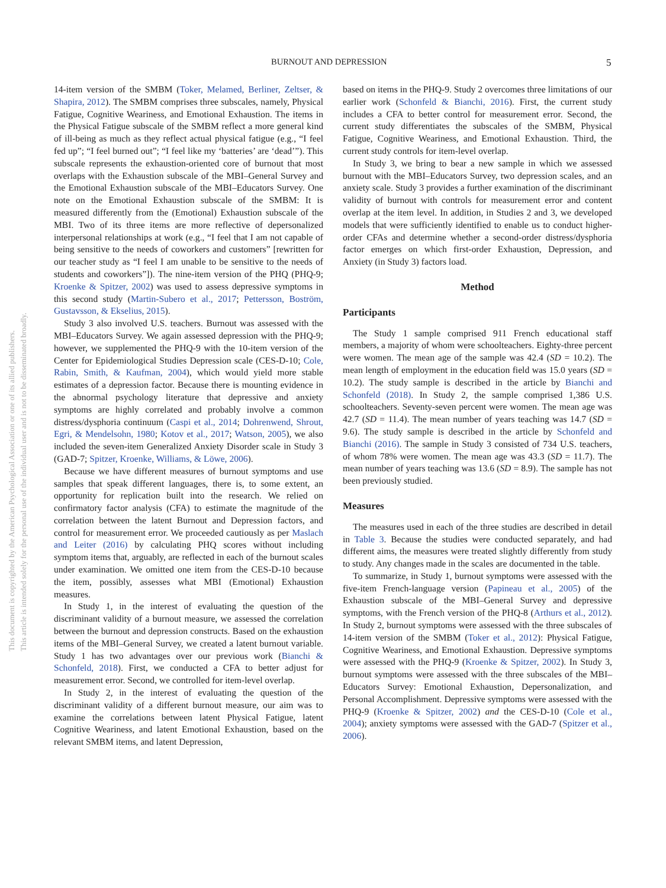BURNOUT AND DEPRESSION 5
This document is copyrighted by the American Psychological Association or one of its allied publishers.
This article is intended solely for the personal use of the individual user and is not to be disseminated broadly.
14-item version of the SMBM (Toker, Melamed, Berliner, Zeltser, & Shapira, 2012). The SMBM comprises three subscales, namely, Physical Fatigue, Cognitive Weariness, and Emotional Exhaustion. The items in the Physical Fatigue subscale of the SMBM reflect a more general kind of ill-being as much as they reflect actual physical fatigue (e.g., “I feel fed up”; “I feel burned out”; “I feel like my ‘batteries’ are ‘dead’”). This subscale represents the exhaustion-oriented core of burnout that most overlaps with the Exhaustion subscale of the MBI–General Survey and the Emotional Exhaustion subscale of the MBI–Educators Survey. One note on the Emotional Exhaustion subscale of the SMBM: It is measured differently from the (Emotional) Exhaustion subscale of the MBI. Two of its three items are more reflective of depersonalized interpersonal relationships at work (e.g., “I feel that I am not capable of being sensitive to the needs of coworkers and customers” [rewritten for our teacher study as “I feel I am unable to be sensitive to the needs of students and coworkers”]). The nine-item version of the PHQ (PHQ-9; Kroenke & Spitzer, 2002) was used to assess depressive symptoms in this second study (Martin-Subero et al., 2017; Pettersson, Boström, Gustavsson, & Ekselius, 2015).
Study 3 also involved U.S. teachers. Burnout was assessed with the MBI–Educators Survey. We again assessed depression with the PHQ-9; however, we supplemented the PHQ-9 with the 10-item version of the Center for Epidemiological Studies Depression scale (CES-D-10; Cole, Rabin, Smith, & Kaufman, 2004), which would yield more stable estimates of a depression factor. Because there is mounting evidence in the abnormal psychology literature that depressive and anxiety symptoms are highly correlated and probably involve a common distress/dysphoria continuum (Caspi et al., 2014; Dohrenwend, Shrout, Egri, & Mendelsohn, 1980; Kotov et al., 2017; Watson, 2005), we also included the seven-item Generalized Anxiety Disorder scale in Study 3 (GAD-7; Spitzer, Kroenke, Williams, & Löwe, 2006).
Because we have different measures of burnout symptoms and use samples that speak different languages, there is, to some extent, an opportunity for replication built into the research. We relied on confirmatory factor analysis (CFA) to estimate the magnitude of the correlation between the latent Burnout and Depression factors, and control for measurement error. We proceeded cautiously as per Maslach and Leiter (2016) by calculating PHQ scores without including symptom items that, arguably, are reflected in each of the burnout scales under examination. We omitted one item from the CES-D-10 because the item, possibly, assesses what MBI (Emotional) Exhaustion measures.
In Study 1, in the interest of evaluating the question of the discriminant validity of a burnout measure, we assessed the correlation between the burnout and depression constructs. Based on the exhaustion items of the MBI–General Survey, we created a latent burnout variable. Study 1 has two advantages over our previous work (Bianchi & Schonfeld, 2018). First, we conducted a CFA to better adjust for measurement error. Second, we controlled for item-level overlap.
In Study 2, in the interest of evaluating the question of the discriminant validity of a different burnout measure, our aim was to examine the correlations between latent Physical Fatigue, latent Cognitive Weariness, and latent Emotional Exhaustion, based on the relevant SMBM items, and latent Depression,
based on items in the PHQ-9. Study 2 overcomes three limitations of our earlier work (Schonfeld & Bianchi, 2016). First, the current study includes a CFA to better control for measurement error. Second, the current study differentiates the subscales of the SMBM, Physical Fatigue, Cognitive Weariness, and Emotional Exhaustion. Third, the current study controls for item-level overlap.
In Study 3, we bring to bear a new sample in which we assessed burnout with the MBI–Educators Survey, two depression scales, and an anxiety scale. Study 3 provides a further examination of the discriminant validity of burnout with controls for measurement error and content overlap at the item level. In addition, in Studies 2 and 3, we developed models that were sufficiently identified to enable us to conduct higher-order CFAs and determine whether a second-order distress/dysphoria factor emerges on which first-order Exhaustion, Depression, and Anxiety (in Study 3) factors load.
Method
Participants
The Study 1 sample comprised 911 French educational staff members, a majority of whom were schoolteachers. Eighty-three percent were women. The mean age of the sample was 42.4 (SD = 10.2). The mean length of employment in the education field was 15.0 years (SD = 10.2). The study sample is described in the article by Bianchi and Schonfeld (2018). In Study 2, the sample comprised 1,386 U.S. schoolteachers. Seventy-seven percent were women. The mean age was 42.7 (SD = 11.4). The mean number of years teaching was 14.7 (SD = 9.6). The study sample is described in the article by Schonfeld and Bianchi (2016). The sample in Study 3 consisted of 734 U.S. teachers, of whom 78% were women. The mean age was 43.3 (SD = 11.7). The mean number of years teaching was 13.6 (SD = 8.9). The sample has not been previously studied.
Measures
The measures used in each of the three studies are described in detail in Table 3. Because the studies were conducted separately, and had different aims, the measures were treated slightly differently from study to study. Any changes made in the scales are documented in the table.
To summarize, in Study 1, burnout symptoms were assessed with the five-item French-language version (Papineau et al., 2005) of the Exhaustion subscale of the MBI–General Survey and depressive symptoms, with the French version of the PHQ-8 (Arthurs et al., 2012). In Study 2, burnout symptoms were assessed with the three subscales of 14-item version of the SMBM (Toker et al., 2012): Physical Fatigue, Cognitive Weariness, and Emotional Exhaustion. Depressive symptoms were assessed with the PHQ-9 (Kroenke & Spitzer, 2002). In Study 3, burnout symptoms were assessed with the three subscales of the MBI–Educators Survey: Emotional Exhaustion, Depersonalization, and Personal Accomplishment. Depressive symptoms were assessed with the PHQ-9 (Kroenke & Spitzer, 2002) and the CES-D-10 (Cole et al., 2004); anxiety symptoms were assessed with the GAD-7 (Spitzer et al., 2006).